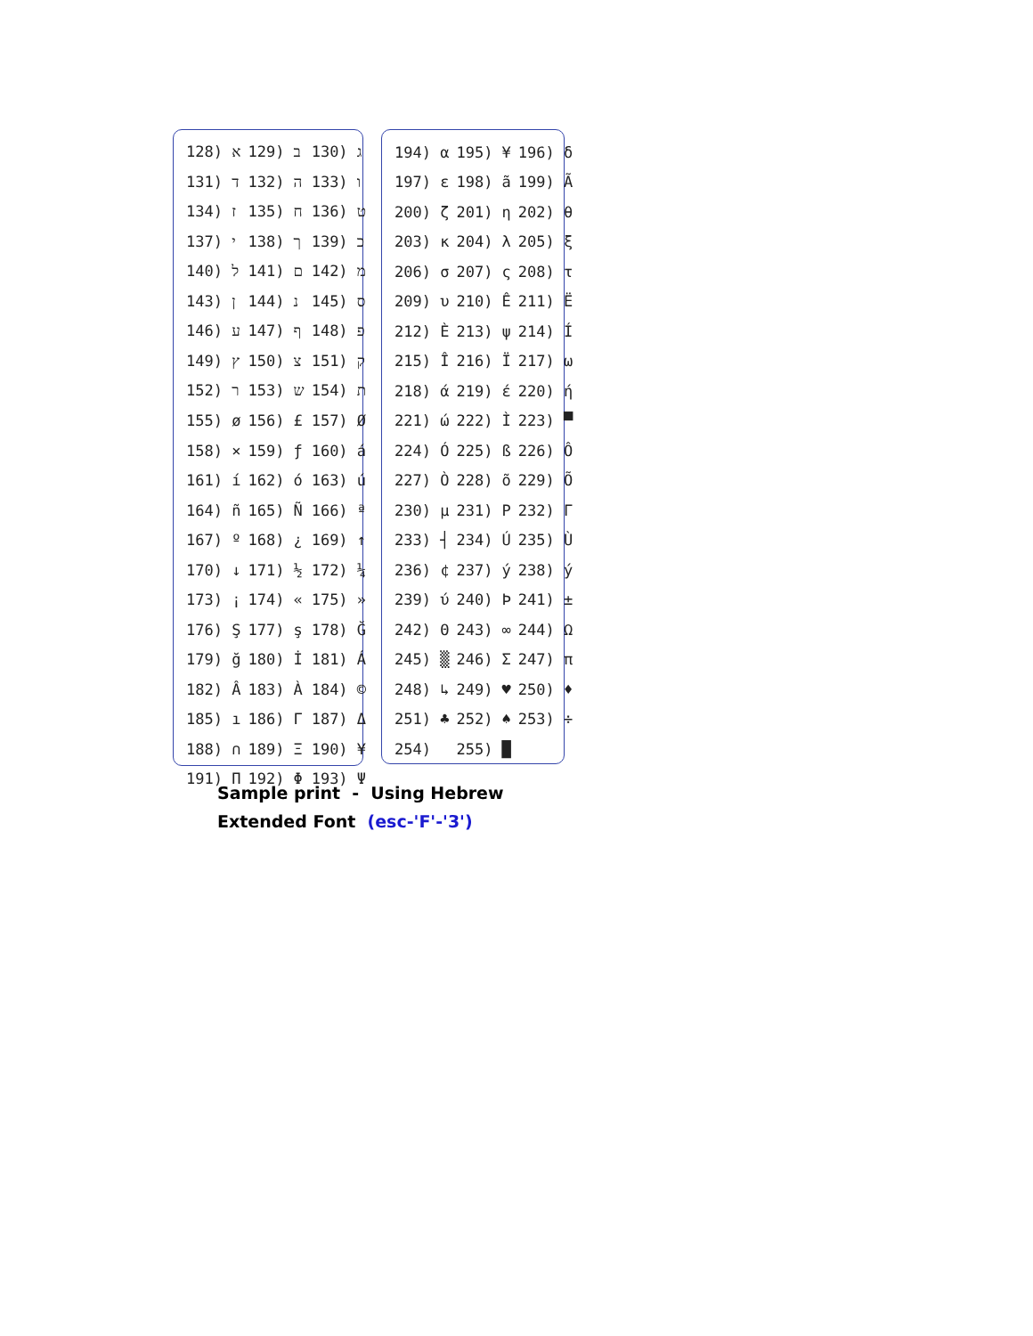| 128) א | 129) ב | 130) ג |
| 131) ד | 132) ה | 133) ו |
| 134) ז | 135) ח | 136) ט |
| 137) י | 138) ך | 139) כ |
| 140) ל | 141) ם | 142) מ |
| 143) ן | 144) נ | 145) ס |
| 146) ע | 147) ף | 148) פ |
| 149) ץ | 150) צ | 151) ק |
| 152) ר | 153) ש | 154) ת |
| 155) ø | 156) £ | 157) Ø |
| 158) × | 159) ƒ | 160) á |
| 161) í | 162) ó | 163) ú |
| 164) ñ | 165) Ñ | 166) ª |
| 167) º | 168) ¿ | 169) ↑ |
| 170) ↓ | 171) ½ | 172) ¼ |
| 173) ¡ | 174) « | 175) » |
| 176) Ş | 177) ş | 178) Ğ |
| 179) ğ | 180) İ | 181) Á |
| 182) Â | 183) À | 184) © |
| 185) ı | 186) Γ | 187) Δ |
| 188) ∩ | 189) Ξ | 190) ¥ |
| 191) Π | 192) Φ | 193) Ψ |
| 194) α | 195) ¥ | 196) δ |
| 197) ε | 198) ã | 199) Ã |
| 200) ζ | 201) η | 202) θ |
| 203) κ | 204) λ | 205) ξ |
| 206) σ | 207) ς | 208) τ |
| 209) υ | 210) Ê | 211) Ë |
| 212) È | 213) ψ | 214) Í |
| 215) Î | 216) Ï | 217) ω |
| 218) ά | 219) έ | 220) ή |
| 221) ώ | 222) Ì | 223) ▀ |
| 224) Ó | 225) ß | 226) Ô |
| 227) Ò | 228) õ | 229) Õ |
| 230) µ | 231) Ρ | 232) Γ |
| 233) ┤ | 234) Ú | 235) Ù |
| 236) ¢ | 237) ý | 238) ý |
| 239) ύ | 240) Þ | 241) ± |
| 242) Θ | 243) ∞ | 244) Ω |
| 245) ▒ | 246) Σ | 247) π |
| 248) ↳ | 249) ♥ | 250) ♦ |
| 251) ♣ | 252) ♠ | 253) ÷ |
| 254) | 255) █ | |
Sample print - Using Hebrew
Extended Font (esc-'F'-'3')